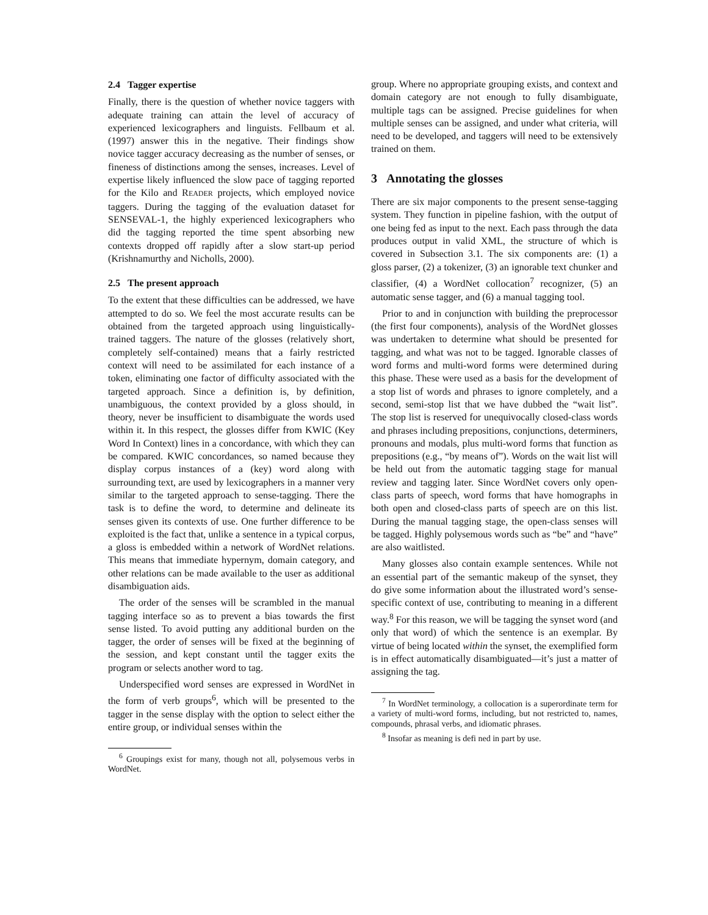2.4 Tagger expertise
Finally, there is the question of whether novice taggers with adequate training can attain the level of accuracy of experienced lexicographers and linguists. Fellbaum et al. (1997) answer this in the negative. Their findings show novice tagger accuracy decreasing as the number of senses, or fineness of distinctions among the senses, increases. Level of expertise likely influenced the slow pace of tagging reported for the Kilo and READER projects, which employed novice taggers. During the tagging of the evaluation dataset for SENSEVAL-1, the highly experienced lexicographers who did the tagging reported the time spent absorbing new contexts dropped off rapidly after a slow start-up period (Krishnamurthy and Nicholls, 2000).
2.5 The present approach
To the extent that these difficulties can be addressed, we have attempted to do so. We feel the most accurate results can be obtained from the targeted approach using linguistically-trained taggers. The nature of the glosses (relatively short, completely self-contained) means that a fairly restricted context will need to be assimilated for each instance of a token, eliminating one factor of difficulty associated with the targeted approach. Since a definition is, by definition, unambiguous, the context provided by a gloss should, in theory, never be insufficient to disambiguate the words used within it. In this respect, the glosses differ from KWIC (Key Word In Context) lines in a concordance, with which they can be compared. KWIC concordances, so named because they display corpus instances of a (key) word along with surrounding text, are used by lexicographers in a manner very similar to the targeted approach to sense-tagging. There the task is to define the word, to determine and delineate its senses given its contexts of use. One further difference to be exploited is the fact that, unlike a sentence in a typical corpus, a gloss is embedded within a network of WordNet relations. This means that immediate hypernym, domain category, and other relations can be made available to the user as additional disambiguation aids.
The order of the senses will be scrambled in the manual tagging interface so as to prevent a bias towards the first sense listed. To avoid putting any additional burden on the tagger, the order of senses will be fixed at the beginning of the session, and kept constant until the tagger exits the program or selects another word to tag.
Underspecified word senses are expressed in WordNet in the form of verb groups<sup>6</sup>, which will be presented to the tagger in the sense display with the option to select either the entire group, or individual senses within the
<sup>6</sup> Groupings exist for many, though not all, polysemous verbs in WordNet.
group. Where no appropriate grouping exists, and context and domain category are not enough to fully disambiguate, multiple tags can be assigned. Precise guidelines for when multiple senses can be assigned, and under what criteria, will need to be developed, and taggers will need to be extensively trained on them.
3 Annotating the glosses
There are six major components to the present sense-tagging system. They function in pipeline fashion, with the output of one being fed as input to the next. Each pass through the data produces output in valid XML, the structure of which is covered in Subsection 3.1. The six components are: (1) a gloss parser, (2) a tokenizer, (3) an ignorable text chunker and classifier, (4) a WordNet collocation<sup>7</sup> recognizer, (5) an automatic sense tagger, and (6) a manual tagging tool.
Prior to and in conjunction with building the preprocessor (the first four components), analysis of the WordNet glosses was undertaken to determine what should be presented for tagging, and what was not to be tagged. Ignorable classes of word forms and multi-word forms were determined during this phase. These were used as a basis for the development of a stop list of words and phrases to ignore completely, and a second, semi-stop list that we have dubbed the “wait list”. The stop list is reserved for unequivocally closed-class words and phrases including prepositions, conjunctions, determiners, pronouns and modals, plus multi-word forms that function as prepositions (e.g., “by means of”). Words on the wait list will be held out from the automatic tagging stage for manual review and tagging later. Since WordNet covers only open-class parts of speech, word forms that have homographs in both open and closed-class parts of speech are on this list. During the manual tagging stage, the open-class senses will be tagged. Highly polysemous words such as “be” and “have” are also waitlisted.
Many glosses also contain example sentences. While not an essential part of the semantic makeup of the synset, they do give some information about the illustrated word’s sense-specific context of use, contributing to meaning in a different way.<sup>8</sup> For this reason, we will be tagging the synset word (and only that word) of which the sentence is an exemplar. By virtue of being located within the synset, the exemplified form is in effect automatically disambiguated—it’s just a matter of assigning the tag.
<sup>7</sup> In WordNet terminology, a collocation is a superordinate term for a variety of multi-word forms, including, but not restricted to, names, compounds, phrasal verbs, and idiomatic phrases.
<sup>8</sup> Insofar as meaning is defi ned in part by use.